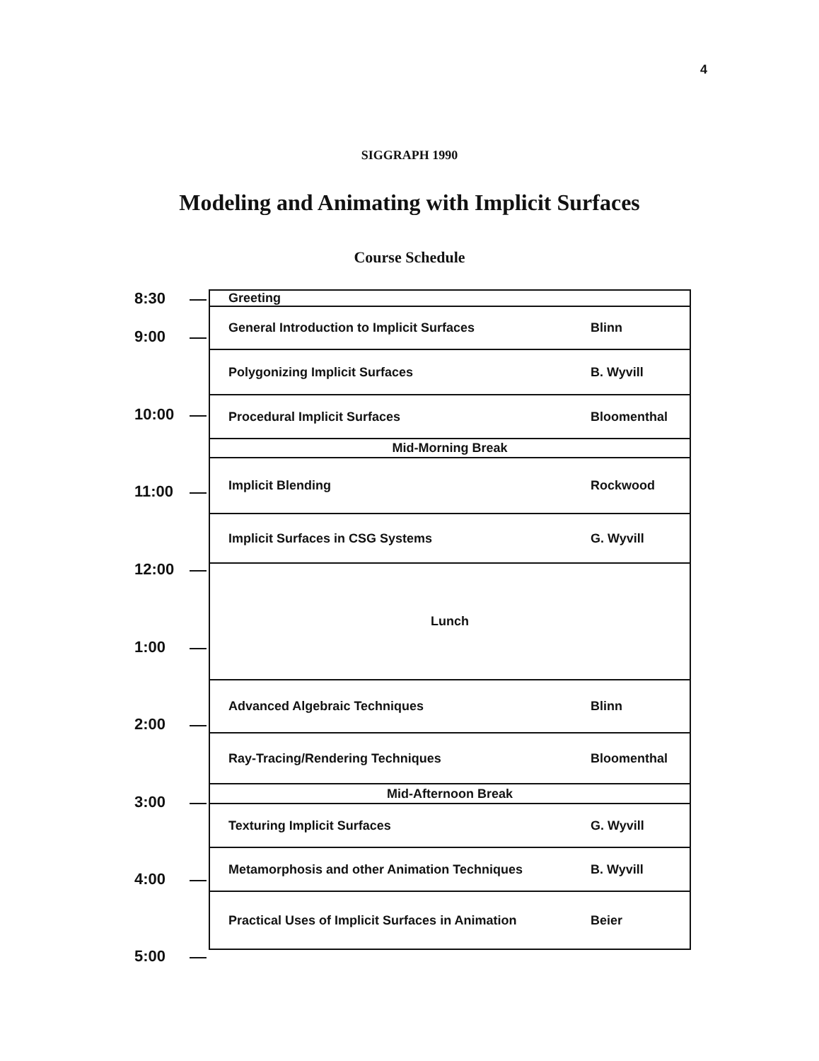4
SIGGRAPH 1990
Modeling and Animating with Implicit Surfaces
Course Schedule
8:30
9:00
10:00
11:00
12:00
1:00
2:00
3:00
4:00
5:00
| Greeting | |
| General Introduction to Implicit Surfaces | Blinn |
| Polygonizing Implicit Surfaces | B. Wyvill |
| Procedural Implicit Surfaces | Bloomenthal |
| Mid-Morning Break | |
| Implicit Blending | Rockwood |
| Implicit Surfaces in CSG Systems | G. Wyvill |
| Lunch | |
| Advanced Algebraic Techniques | Blinn |
| Ray-Tracing/Rendering Techniques | Bloomenthal |
| Mid-Afternoon Break | |
| Texturing Implicit Surfaces | G. Wyvill |
| Metamorphosis and other Animation Techniques | B. Wyvill |
| Practical Uses of Implicit Surfaces in Animation | Beier |